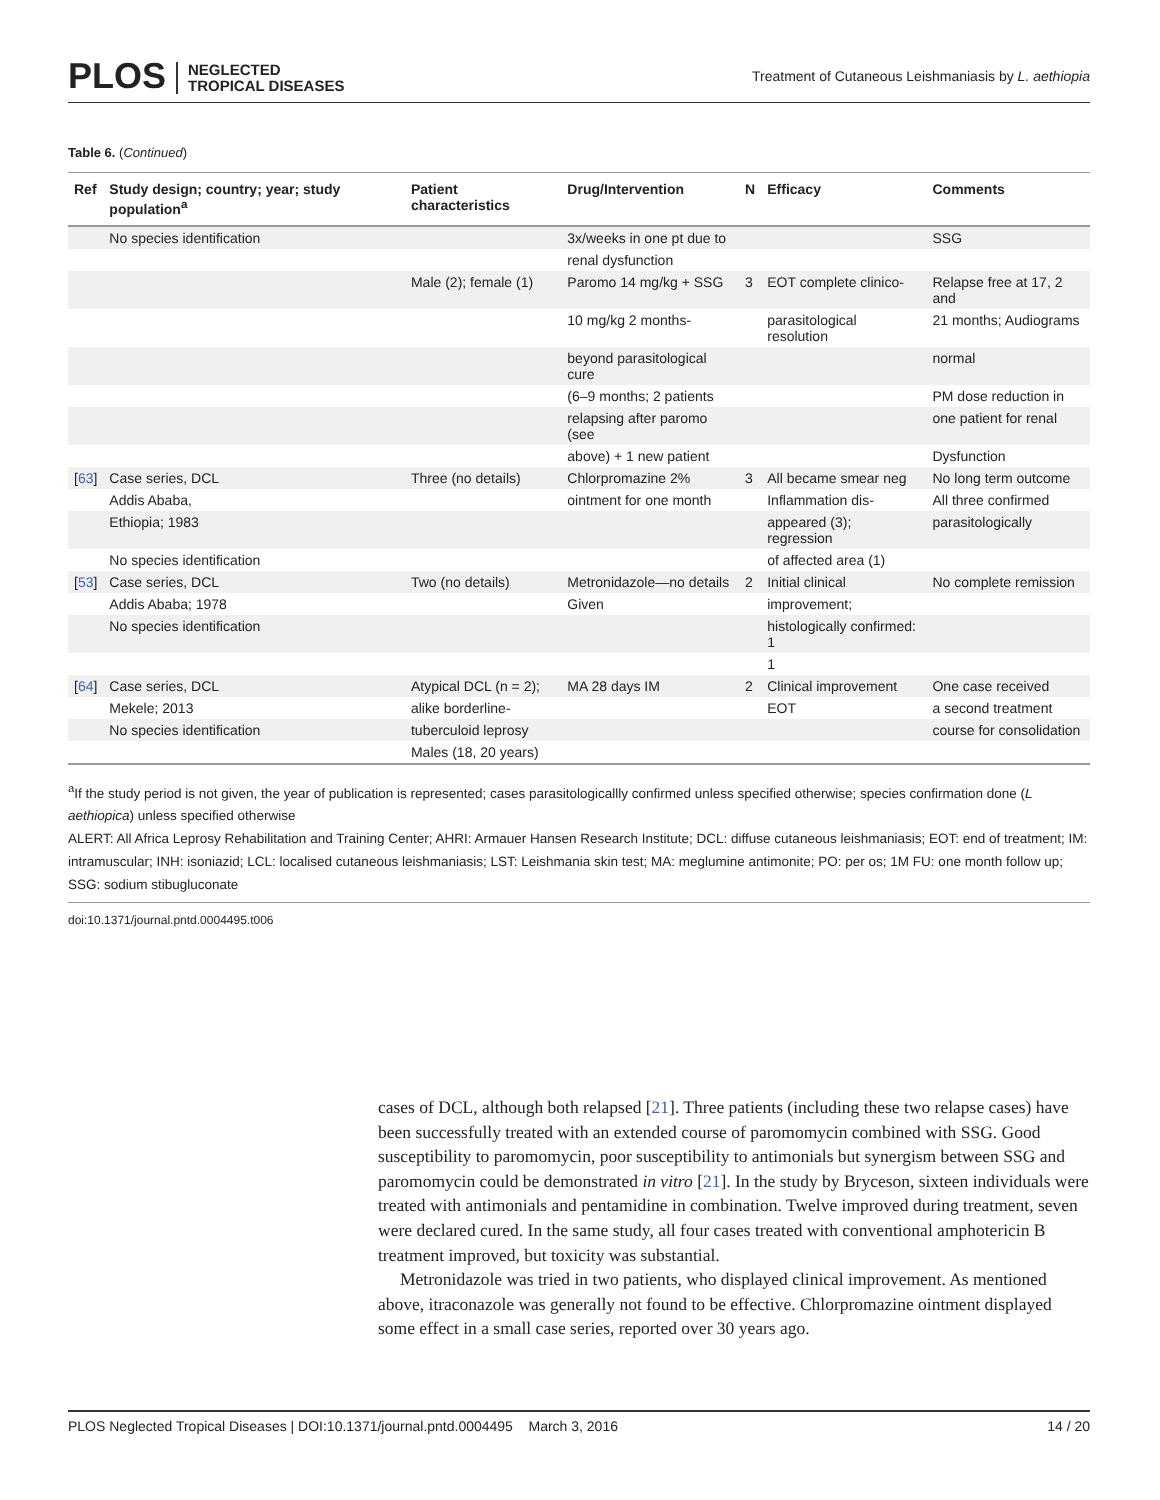PLOS NEGLECTED
TROPICAL DISEASES
Treatment of Cutaneous Leishmaniasis by L. aethiopia
Table 6. (Continued)
| Ref | Study design; country; year; study population<sup>a</sup> | Patient characteristics | Drug/Intervention | N | Efficacy | Comments |
| --- | --- | --- | --- | --- | --- | --- |
| | No species identification | | 3x/weeks in one pt due to | | | SSG |
| | | | renal dysfunction | | | |
| | | Male (2); female (1) | Paromo 14 mg/kg + SSG | 3 | EOT complete clinico- | Relapse free at 17, 2 and |
| | | | 10 mg/kg 2 months- | | parasitological resolution | 21 months; Audiograms |
| | | | beyond parasitological cure | | | normal |
| | | | (6–9 months; 2 patients | | | PM dose reduction in |
| | | | relapsing after paromo (see | | | one patient for renal |
| | | | above) + 1 new patient | | | Dysfunction |
| [ 63 ] | Case series, DCL | Three (no details) | Chlorpromazine 2% | 3 | All became smear neg | No long term outcome |
| | Addis Ababa, | | ointment for one month | | Inflammation dis- | All three confirmed |
| | Ethiopia; 1983 | | | | appeared (3); regression | parasitologically |
| | No species identification | | | | of affected area (1) | |
| [ 53 ] | Case series, DCL | Two (no details) | Metronidazole—no details | 2 | Initial clinical | No complete remission |
| | Addis Ababa; 1978 | | Given | | improvement; | |
| | No species identification | | | | histologically confirmed: 1 | |
| | | | | | 1 | |
| [ 64 ] | Case series, DCL | Atypical DCL (n = 2); | MA 28 days IM | 2 | Clinical improvement | One case received |
| | Mekele; 2013 | alike borderline- | | | EOT | a second treatment |
| | No species identification | tuberculoid leprosy | | | | course for consolidation |
| | | Males (18, 20 years) | | | | |
<sup>a</sup> If the study period is not given, the year of publication is represented; cases parasitologicallly confirmed unless specified otherwise; species confirmation done (L aethiopica) unless specified otherwise
ALERT: All Africa Leprosy Rehabilitation and Training Center; AHRI: Armauer Hansen Research Institute; DCL: diffuse cutaneous leishmaniasis; EOT: end of treatment; IM: intramuscular; INH: isoniazid; LCL: localised cutaneous leishmaniasis; LST: Leishmania skin test; MA: meglumine antimonite; PO: per os; 1M FU: one month follow up; SSG: sodium stibugluconate
doi:10.1371/journal.pntd.0004495.t006
cases of DCL, although both relapsed [21]. Three patients (including these two relapse cases) have been successfully treated with an extended course of paromomycin combined with SSG. Good susceptibility to paromomycin, poor susceptibility to antimonials but synergism between SSG and paromomycin could be demonstrated in vitro [21]. In the study by Bryceson, sixteen individuals were treated with antimonials and pentamidine in combination. Twelve improved during treatment, seven were declared cured. In the same study, all four cases treated with conventional amphotericin B treatment improved, but toxicity was substantial.
Metronidazole was tried in two patients, who displayed clinical improvement. As mentioned above, itraconazole was generally not found to be effective. Chlorpromazine ointment displayed some effect in a small case series, reported over 30 years ago.
PLOS Neglected Tropical Diseases | DOI:10.1371/journal.pntd.0004495 March 3, 2016 14 / 20